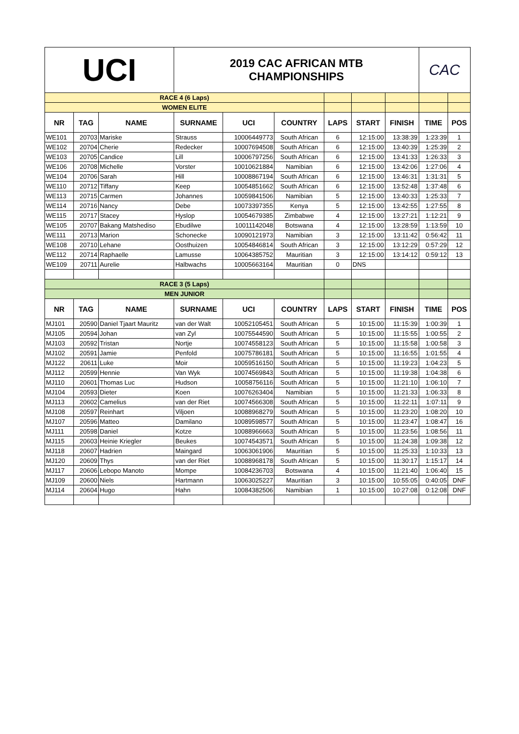| UCI | | | 2019 CAC AFRICAN MTB CHAMPIONSHIPS | | | | | | CAC | |
| RACE 4 (6 Laps) | | | | | | | | | | |
| WOMEN ELITE | | | | | | | | | | |
| NR | TAG | NAME | SURNAME | UCI | COUNTRY | LAPS | START | FINISH | TIME | POS |
| WE101 | 20703 | Mariske | Strauss | 10006449773 | South African | 6 | 12:15:00 | 13:38:39 | 1:23:39 | 1 |
| WE102 | 20704 | Cherie | Redecker | 10007694508 | South African | 6 | 12:15:00 | 13:40:39 | 1:25:39 | 2 |
| WE103 | 20705 | Candice | Lill | 10006797256 | South African | 6 | 12:15:00 | 13:41:33 | 1:26:33 | 3 |
| WE106 | 20708 | Michelle | Vorster | 10010621884 | Namibian | 6 | 12:15:00 | 13:42:06 | 1:27:06 | 4 |
| WE104 | 20706 | Sarah | Hill | 10008867194 | South African | 6 | 12:15:00 | 13:46:31 | 1:31:31 | 5 |
| WE110 | 20712 | Tiffany | Keep | 10054851662 | South African | 6 | 12:15:00 | 13:52:48 | 1:37:48 | 6 |
| WE113 | 20715 | Carmen | Johannes | 10059841506 | Namibian | 5 | 12:15:00 | 13:40:33 | 1:25:33 | 7 |
| WE114 | 20716 | Nancy | Debe | 10073397355 | Kenya | 5 | 12:15:00 | 13:42:55 | 1:27:55 | 8 |
| WE115 | 20717 | Stacey | Hyslop | 10054679385 | Zimbabwe | 4 | 12:15:00 | 13:27:21 | 1:12:21 | 9 |
| WE105 | 20707 | Bakang Matshediso | Ebudilwe | 10011142048 | Botswana | 4 | 12:15:00 | 13:28:59 | 1:13:59 | 10 |
| WE111 | 20713 | Marion | Schonecke | 10090121973 | Namibian | 3 | 12:15:00 | 13:11:42 | 0:56:42 | 11 |
| WE108 | 20710 | Lehane | Oosthuizen | 10054846814 | South African | 3 | 12:15:00 | 13:12:29 | 0:57:29 | 12 |
| WE112 | 20714 | Raphaelle | Lamusse | 10064385752 | Mauritian | 3 | 12:15:00 | 13:14:12 | 0:59:12 | 13 |
| WE109 | 20711 | Aurelie | Halbwachs | 10005663164 | Mauritian | 0 | DNS | | | |
| RACE 3 (5 Laps) | | | | | | | | | | |
| MEN JUNIOR | | | | | | | | | | |
| NR | TAG | NAME | SURNAME | UCI | COUNTRY | LAPS | START | FINISH | TIME | POS |
| MJ101 | 20590 | Daniel Tjaart Mauritz | van der Walt | 10052105451 | South African | 5 | 10:15:00 | 11:15:39 | 1:00:39 | 1 |
| MJ105 | 20594 | Johan | van Zyl | 10075544590 | South African | 5 | 10:15:00 | 11:15:55 | 1:00:55 | 2 |
| MJ103 | 20592 | Tristan | Nortje | 10074558123 | South African | 5 | 10:15:00 | 11:15:58 | 1:00:58 | 3 |
| MJ102 | 20591 | Jamie | Penfold | 10075786181 | South African | 5 | 10:15:00 | 11:16:55 | 1:01:55 | 4 |
| MJ122 | 20611 | Luke | Moir | 10059516150 | South African | 5 | 10:15:00 | 11:19:23 | 1:04:23 | 5 |
| MJ112 | 20599 | Hennie | Van Wyk | 10074569843 | South African | 5 | 10:15:00 | 11:19:38 | 1:04:38 | 6 |
| MJ110 | 20601 | Thomas Luc | Hudson | 10058756116 | South African | 5 | 10:15:00 | 11:21:10 | 1:06:10 | 7 |
| MJ104 | 20593 | Dieter | Koen | 10076263404 | Namibian | 5 | 10:15:00 | 11:21:33 | 1:06:33 | 8 |
| MJ113 | 20602 | Camelius | van der Riet | 10074566308 | South African | 5 | 10:15:00 | 11:22:11 | 1:07:11 | 9 |
| MJ108 | 20597 | Reinhart | Viljoen | 10088968279 | South African | 5 | 10:15:00 | 11:23:20 | 1:08:20 | 10 |
| MJ107 | 20596 | Matteo | Damilano | 10089598577 | South African | 5 | 10:15:00 | 11:23:47 | 1:08:47 | 16 |
| MJ111 | 20598 | Daniel | Kotze | 10088966663 | South African | 5 | 10:15:00 | 11:23:56 | 1:08:56 | 11 |
| MJ115 | 20603 | Heinie Kriegler | Beukes | 10074543571 | South African | 5 | 10:15:00 | 11:24:38 | 1:09:38 | 12 |
| MJ118 | 20607 | Hadrien | Maingard | 10063061906 | Mauritian | 5 | 10:15:00 | 11:25:33 | 1:10:33 | 13 |
| MJ120 | 20609 | Thys | van der Riet | 10088968178 | South African | 5 | 10:15:00 | 11:30:17 | 1:15:17 | 14 |
| MJ117 | 20606 | Lebopo Manoto | Mompe | 10084236703 | Botswana | 4 | 10:15:00 | 11:21:40 | 1:06:40 | 15 |
| MJ109 | 20600 | Niels | Hartmann | 10063025227 | Mauritian | 3 | 10:15:00 | 10:55:05 | 0:40:05 | DNF |
| MJ114 | 20604 | Hugo | Hahn | 10084382506 | Namibian | 1 | 10:15:00 | 10:27:08 | 0:12:08 | DNF |